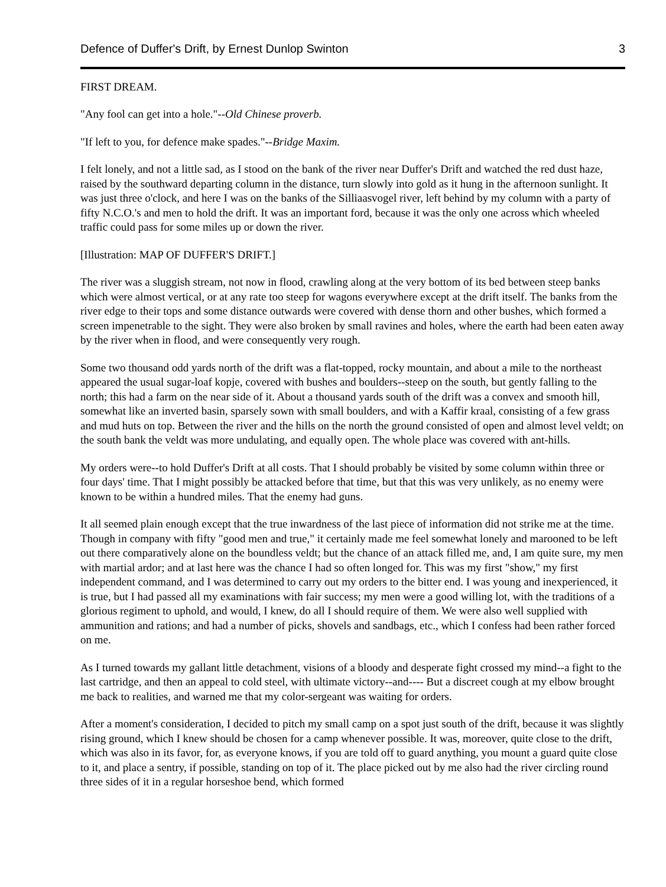Defence of Duffer's Drift, by Ernest Dunlop Swinton 3
FIRST DREAM.
"Any fool can get into a hole."--Old Chinese proverb.
"If left to you, for defence make spades."--Bridge Maxim.
I felt lonely, and not a little sad, as I stood on the bank of the river near Duffer's Drift and watched the red dust haze, raised by the southward departing column in the distance, turn slowly into gold as it hung in the afternoon sunlight. It was just three o'clock, and here I was on the banks of the Silliaasvogel river, left behind by my column with a party of fifty N.C.O.'s and men to hold the drift. It was an important ford, because it was the only one across which wheeled traffic could pass for some miles up or down the river.
[Illustration: MAP OF DUFFER'S DRIFT.]
The river was a sluggish stream, not now in flood, crawling along at the very bottom of its bed between steep banks which were almost vertical, or at any rate too steep for wagons everywhere except at the drift itself. The banks from the river edge to their tops and some distance outwards were covered with dense thorn and other bushes, which formed a screen impenetrable to the sight. They were also broken by small ravines and holes, where the earth had been eaten away by the river when in flood, and were consequently very rough.
Some two thousand odd yards north of the drift was a flat-topped, rocky mountain, and about a mile to the northeast appeared the usual sugar-loaf kopje, covered with bushes and boulders--steep on the south, but gently falling to the north; this had a farm on the near side of it. About a thousand yards south of the drift was a convex and smooth hill, somewhat like an inverted basin, sparsely sown with small boulders, and with a Kaffir kraal, consisting of a few grass and mud huts on top. Between the river and the hills on the north the ground consisted of open and almost level veldt; on the south bank the veldt was more undulating, and equally open. The whole place was covered with ant-hills.
My orders were--to hold Duffer's Drift at all costs. That I should probably be visited by some column within three or four days' time. That I might possibly be attacked before that time, but that this was very unlikely, as no enemy were known to be within a hundred miles. That the enemy had guns.
It all seemed plain enough except that the true inwardness of the last piece of information did not strike me at the time. Though in company with fifty "good men and true," it certainly made me feel somewhat lonely and marooned to be left out there comparatively alone on the boundless veldt; but the chance of an attack filled me, and, I am quite sure, my men with martial ardor; and at last here was the chance I had so often longed for. This was my first "show," my first independent command, and I was determined to carry out my orders to the bitter end. I was young and inexperienced, it is true, but I had passed all my examinations with fair success; my men were a good willing lot, with the traditions of a glorious regiment to uphold, and would, I knew, do all I should require of them. We were also well supplied with ammunition and rations; and had a number of picks, shovels and sandbags, etc., which I confess had been rather forced on me.
As I turned towards my gallant little detachment, visions of a bloody and desperate fight crossed my mind--a fight to the last cartridge, and then an appeal to cold steel, with ultimate victory--and---- But a discreet cough at my elbow brought me back to realities, and warned me that my color-sergeant was waiting for orders.
After a moment's consideration, I decided to pitch my small camp on a spot just south of the drift, because it was slightly rising ground, which I knew should be chosen for a camp whenever possible. It was, moreover, quite close to the drift, which was also in its favor, for, as everyone knows, if you are told off to guard anything, you mount a guard quite close to it, and place a sentry, if possible, standing on top of it. The place picked out by me also had the river circling round three sides of it in a regular horseshoe bend, which formed